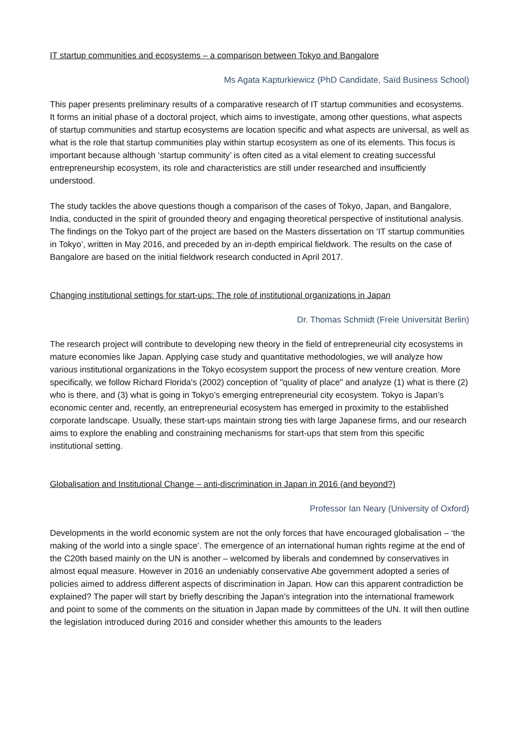IT startup communities and ecosystems – a comparison between Tokyo and Bangalore
Ms Agata Kapturkiewicz (PhD Candidate, Saïd Business School)
This paper presents preliminary results of a comparative research of IT startup communities and ecosystems. It forms an initial phase of a doctoral project, which aims to investigate, among other questions, what aspects of startup communities and startup ecosystems are location specific and what aspects are universal, as well as what is the role that startup communities play within startup ecosystem as one of its elements. This focus is important because although ‘startup community’ is often cited as a vital element to creating successful entrepreneurship ecosystem, its role and characteristics are still under researched and insufficiently understood.
The study tackles the above questions though a comparison of the cases of Tokyo, Japan, and Bangalore, India, conducted in the spirit of grounded theory and engaging theoretical perspective of institutional analysis. The findings on the Tokyo part of the project are based on the Masters dissertation on ‘IT startup communities in Tokyo’, written in May 2016, and preceded by an in-depth empirical fieldwork. The results on the case of Bangalore are based on the initial fieldwork research conducted in April 2017.
Changing institutional settings for start-ups: The role of institutional organizations in Japan
Dr. Thomas Schmidt (Freie Universität Berlin)
The research project will contribute to developing new theory in the field of entrepreneurial city ecosystems in mature economies like Japan. Applying case study and quantitative methodologies, we will analyze how various institutional organizations in the Tokyo ecosystem support the process of new venture creation. More specifically, we follow Richard Florida's (2002) conception of "quality of place" and analyze (1) what is there (2) who is there, and (3) what is going in Tokyo’s emerging entrepreneurial city ecosystem. Tokyo is Japan’s economic center and, recently, an entrepreneurial ecosystem has emerged in proximity to the established corporate landscape. Usually, these start-ups maintain strong ties with large Japanese firms, and our research aims to explore the enabling and constraining mechanisms for start-ups that stem from this specific institutional setting.
Globalisation and Institutional Change – anti-discrimination in Japan in 2016 (and beyond?)
Professor Ian Neary (University of Oxford)
Developments in the world economic system are not the only forces that have encouraged globalisation – ‘the making of the world into a single space’. The emergence of an international human rights regime at the end of the C20th based mainly on the UN is another – welcomed by liberals and condemned by conservatives in almost equal measure. However in 2016 an undeniably conservative Abe government adopted a series of policies aimed to address different aspects of discrimination in Japan. How can this apparent contradiction be explained? The paper will start by briefly describing the Japan’s integration into the international framework and point to some of the comments on the situation in Japan made by committees of the UN. It will then outline the legislation introduced during 2016 and consider whether this amounts to the leaders